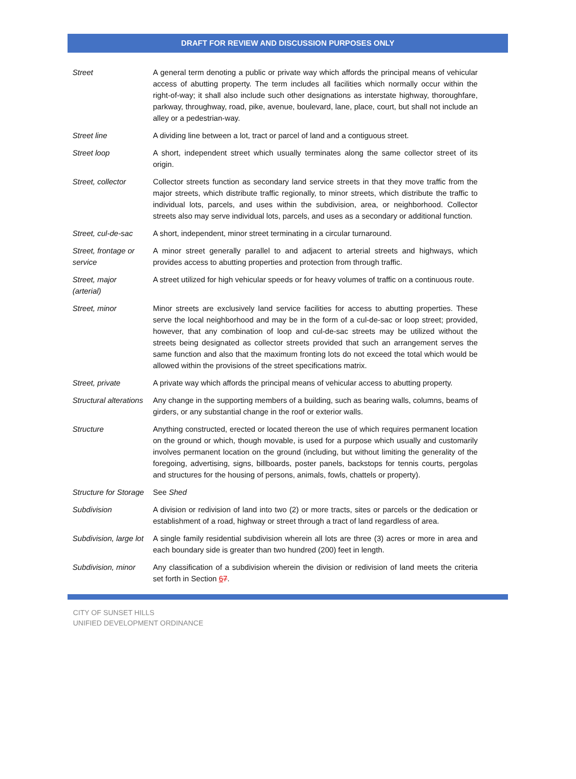DRAFT FOR REVIEW AND DISCUSSION PURPOSES ONLY
| Street | A general term denoting a public or private way which affords the principal means of vehicular access of abutting property. The term includes all facilities which normally occur within the right-of-way; it shall also include such other designations as interstate highway, thoroughfare, parkway, throughway, road, pike, avenue, boulevard, lane, place, court, but shall not include an alley or a pedestrian-way. |
| Street line | A dividing line between a lot, tract or parcel of land and a contiguous street. |
| Street loop | A short, independent street which usually terminates along the same collector street of its origin. |
| Street, collector | Collector streets function as secondary land service streets in that they move traffic from the major streets, which distribute traffic regionally, to minor streets, which distribute the traffic to individual lots, parcels, and uses within the subdivision, area, or neighborhood. Collector streets also may serve individual lots, parcels, and uses as a secondary or additional function. |
| Street, cul-de-sac | A short, independent, minor street terminating in a circular turnaround. |
| Street, frontage or service | A minor street generally parallel to and adjacent to arterial streets and highways, which provides access to abutting properties and protection from through traffic. |
| Street, major (arterial) | A street utilized for high vehicular speeds or for heavy volumes of traffic on a continuous route. |
| Street, minor | Minor streets are exclusively land service facilities for access to abutting properties. These serve the local neighborhood and may be in the form of a cul-de-sac or loop street; provided, however, that any combination of loop and cul-de-sac streets may be utilized without the streets being designated as collector streets provided that such an arrangement serves the same function and also that the maximum fronting lots do not exceed the total which would be allowed within the provisions of the street specifications matrix. |
| Street, private | A private way which affords the principal means of vehicular access to abutting property. |
| Structural alterations | Any change in the supporting members of a building, such as bearing walls, columns, beams of girders, or any substantial change in the roof or exterior walls. |
| Structure | Anything constructed, erected or located thereon the use of which requires permanent location on the ground or which, though movable, is used for a purpose which usually and customarily involves permanent location on the ground (including, but without limiting the generality of the foregoing, advertising, signs, billboards, poster panels, backstops for tennis courts, pergolas and structures for the housing of persons, animals, fowls, chattels or property). |
| Structure for Storage | See Shed |
| Subdivision | A division or redivision of land into two (2) or more tracts, sites or parcels or the dedication or establishment of a road, highway or street through a tract of land regardless of area. |
| Subdivision, large lot | A single family residential subdivision wherein all lots are three (3) acres or more in area and each boundary side is greater than two hundred (200) feet in length. |
| Subdivision, minor | Any classification of a subdivision wherein the division or redivision of land meets the criteria set forth in Section 6 7 . |
CITY OF SUNSET HILLS
UNIFIED DEVELOPMENT ORDINANCE